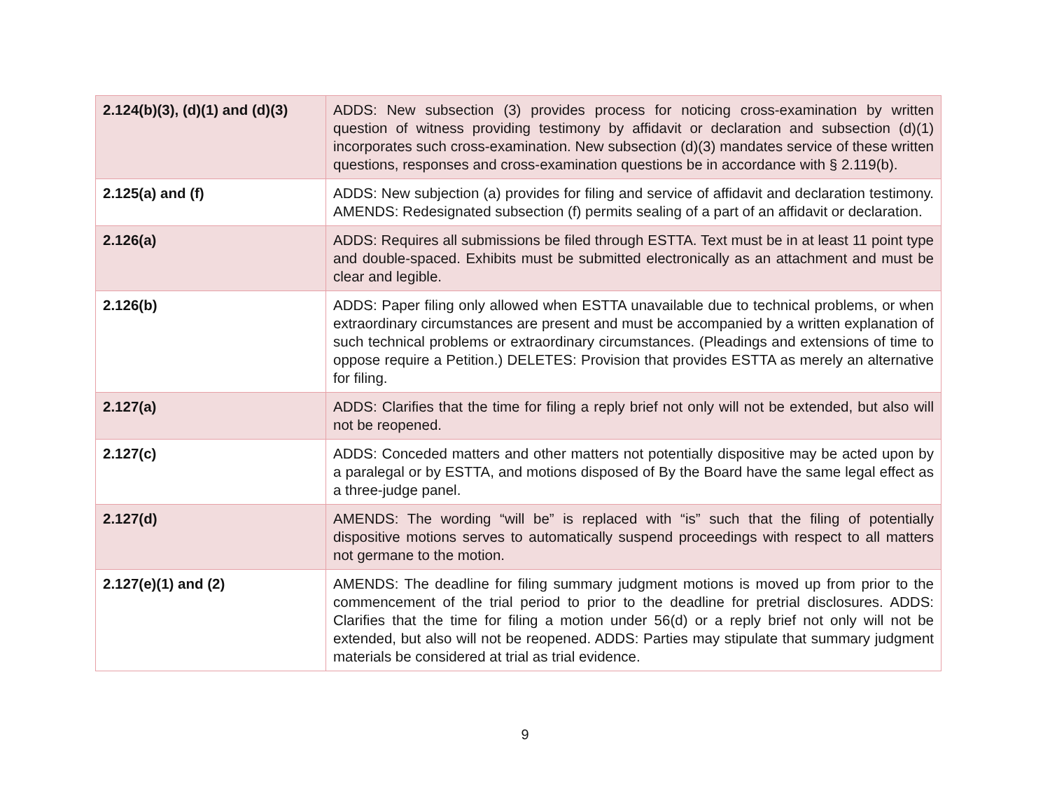| 2.124(b)(3), (d)(1) and (d)(3) | ADDS: New subsection (3) provides process for noticing cross-examination by written question of witness providing testimony by affidavit or declaration and subsection (d)(1) incorporates such cross-examination. New subsection (d)(3) mandates service of these written questions, responses and cross-examination questions be in accordance with § 2.119(b). |
| 2.125(a) and (f) | ADDS: New subjection (a) provides for filing and service of affidavit and declaration testimony. AMENDS: Redesignated subsection (f) permits sealing of a part of an affidavit or declaration. |
| 2.126(a) | ADDS: Requires all submissions be filed through ESTTA. Text must be in at least 11 point type and double-spaced. Exhibits must be submitted electronically as an attachment and must be clear and legible. |
| 2.126(b) | ADDS: Paper filing only allowed when ESTTA unavailable due to technical problems, or when extraordinary circumstances are present and must be accompanied by a written explanation of such technical problems or extraordinary circumstances. (Pleadings and extensions of time to oppose require a Petition.) DELETES: Provision that provides ESTTA as merely an alternative for filing. |
| 2.127(a) | ADDS: Clarifies that the time for filing a reply brief not only will not be extended, but also will not be reopened. |
| 2.127(c) | ADDS: Conceded matters and other matters not potentially dispositive may be acted upon by a paralegal or by ESTTA, and motions disposed of By the Board have the same legal effect as a three-judge panel. |
| 2.127(d) | AMENDS: The wording “will be” is replaced with “is” such that the filing of potentially dispositive motions serves to automatically suspend proceedings with respect to all matters not germane to the motion. |
| 2.127(e)(1) and (2) | AMENDS: The deadline for filing summary judgment motions is moved up from prior to the commencement of the trial period to prior to the deadline for pretrial disclosures. ADDS: Clarifies that the time for filing a motion under 56(d) or a reply brief not only will not be extended, but also will not be reopened. ADDS: Parties may stipulate that summary judgment materials be considered at trial as trial evidence. |
9